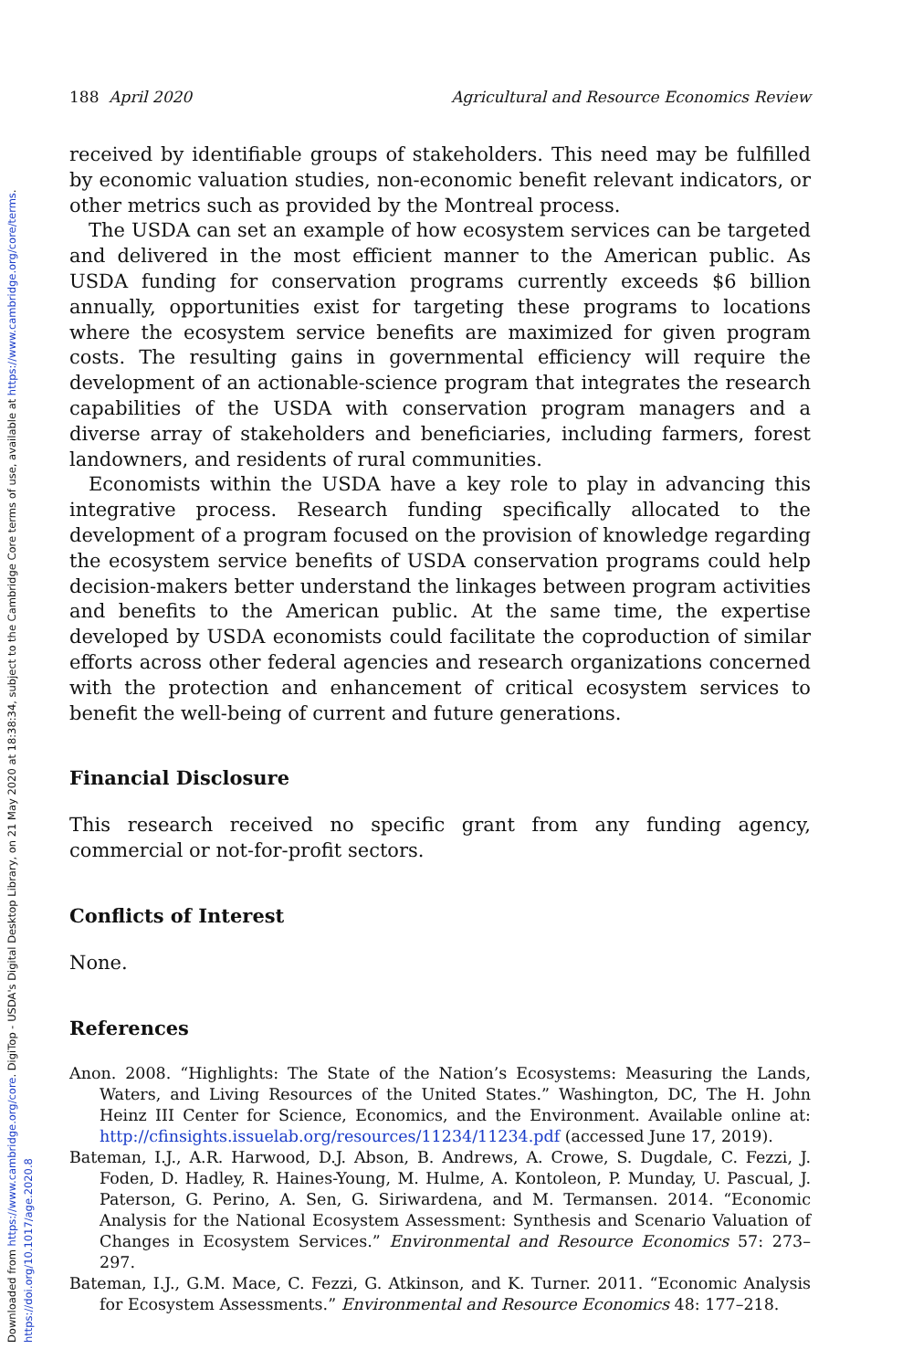Downloaded from https://www.cambridge.org/core. DigiTop - USDA's Digital Desktop Library, on 21 May 2020 at 18:38:34, subject to the Cambridge Core terms of use, available at https://www.cambridge.org/core/terms. https://doi.org/10.1017/age.2020.8
188 April 2020 Agricultural and Resource Economics Review
received by identifiable groups of stakeholders. This need may be fulfilled by economic valuation studies, non-economic benefit relevant indicators, or other metrics such as provided by the Montreal process.
The USDA can set an example of how ecosystem services can be targeted and delivered in the most efficient manner to the American public. As USDA funding for conservation programs currently exceeds $6 billion annually, opportunities exist for targeting these programs to locations where the ecosystem service benefits are maximized for given program costs. The resulting gains in governmental efficiency will require the development of an actionable-science program that integrates the research capabilities of the USDA with conservation program managers and a diverse array of stakeholders and beneficiaries, including farmers, forest landowners, and residents of rural communities.
Economists within the USDA have a key role to play in advancing this integrative process. Research funding specifically allocated to the development of a program focused on the provision of knowledge regarding the ecosystem service benefits of USDA conservation programs could help decision-makers better understand the linkages between program activities and benefits to the American public. At the same time, the expertise developed by USDA economists could facilitate the coproduction of similar efforts across other federal agencies and research organizations concerned with the protection and enhancement of critical ecosystem services to benefit the well-being of current and future generations.
Financial Disclosure
This research received no specific grant from any funding agency, commercial or not-for-profit sectors.
Conflicts of Interest
None.
References
Anon. 2008. “Highlights: The State of the Nation’s Ecosystems: Measuring the Lands, Waters, and Living Resources of the United States.” Washington, DC, The H. John Heinz III Center for Science, Economics, and the Environment. Available online at: http://cfinsights.issuelab.org/resources/11234/11234.pdf (accessed June 17, 2019).
Bateman, I.J., A.R. Harwood, D.J. Abson, B. Andrews, A. Crowe, S. Dugdale, C. Fezzi, J. Foden, D. Hadley, R. Haines-Young, M. Hulme, A. Kontoleon, P. Munday, U. Pascual, J. Paterson, G. Perino, A. Sen, G. Siriwardena, and M. Termansen. 2014. “Economic Analysis for the National Ecosystem Assessment: Synthesis and Scenario Valuation of Changes in Ecosystem Services.” Environmental and Resource Economics 57: 273–297.
Bateman, I.J., G.M. Mace, C. Fezzi, G. Atkinson, and K. Turner. 2011. “Economic Analysis for Ecosystem Assessments.” Environmental and Resource Economics 48: 177–218.